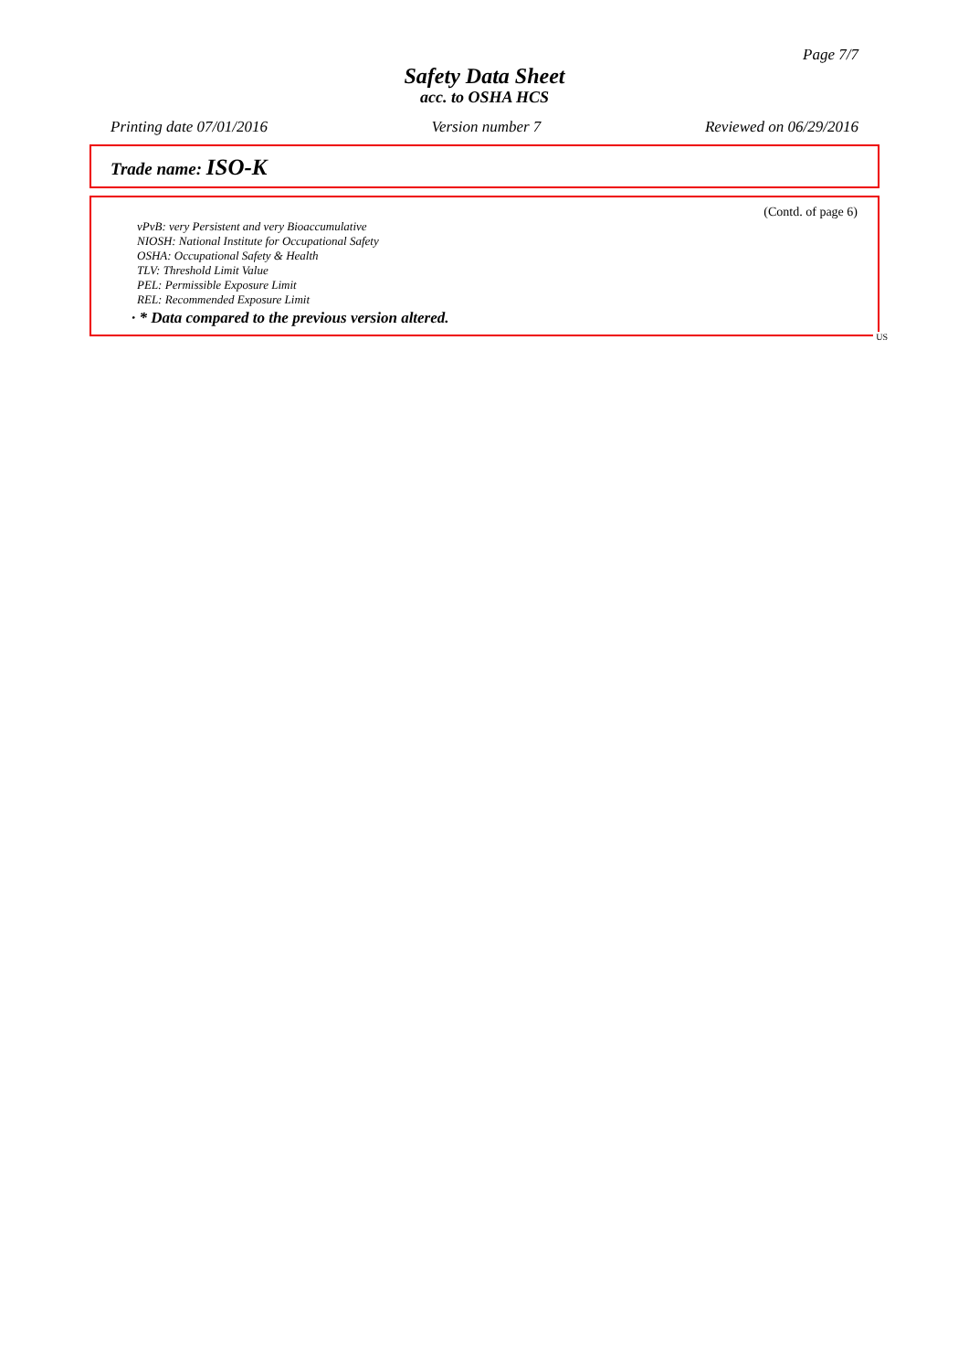Page 7/7
Safety Data Sheet
acc. to OSHA HCS
Printing date 07/01/2016 Version number 7 Reviewed on 06/29/2016
Trade name: ISO-K
(Contd. of page 6)
vPvB: very Persistent and very Bioaccumulative
NIOSH: National Institute for Occupational Safety
OSHA: Occupational Safety & Health
TLV: Threshold Limit Value
PEL: Permissible Exposure Limit
REL: Recommended Exposure Limit
· * Data compared to the previous version altered.
US